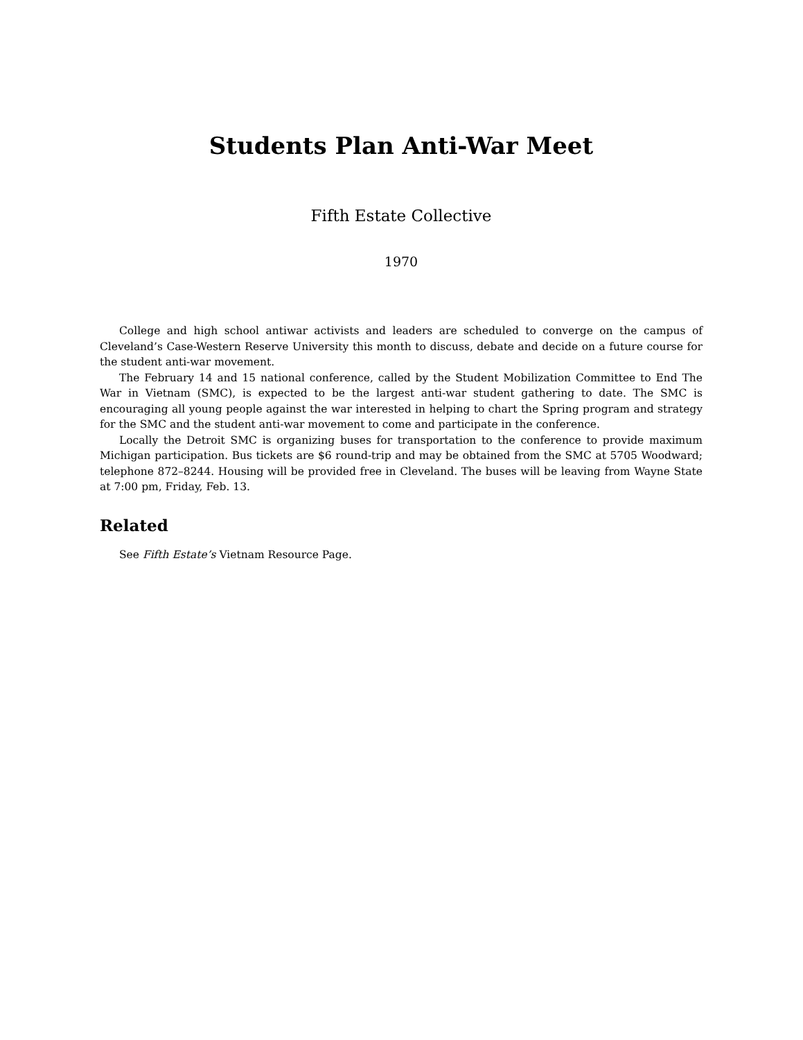Students Plan Anti-War Meet
Fifth Estate Collective
1970
College and high school antiwar activists and leaders are scheduled to converge on the campus of Cleveland’s Case-Western Reserve University this month to discuss, debate and decide on a future course for the student anti-war movement.
The February 14 and 15 national conference, called by the Student Mobilization Committee to End The War in Vietnam (SMC), is expected to be the largest anti-war student gathering to date. The SMC is encouraging all young people against the war interested in helping to chart the Spring program and strategy for the SMC and the student anti-war movement to come and participate in the conference.
Locally the Detroit SMC is organizing buses for transportation to the conference to provide maximum Michigan participation. Bus tickets are $6 round-trip and may be obtained from the SMC at 5705 Woodward; telephone 872–8244. Housing will be provided free in Cleveland. The buses will be leaving from Wayne State at 7:00 pm, Friday, Feb. 13.
Related
See Fifth Estate’s Vietnam Resource Page.